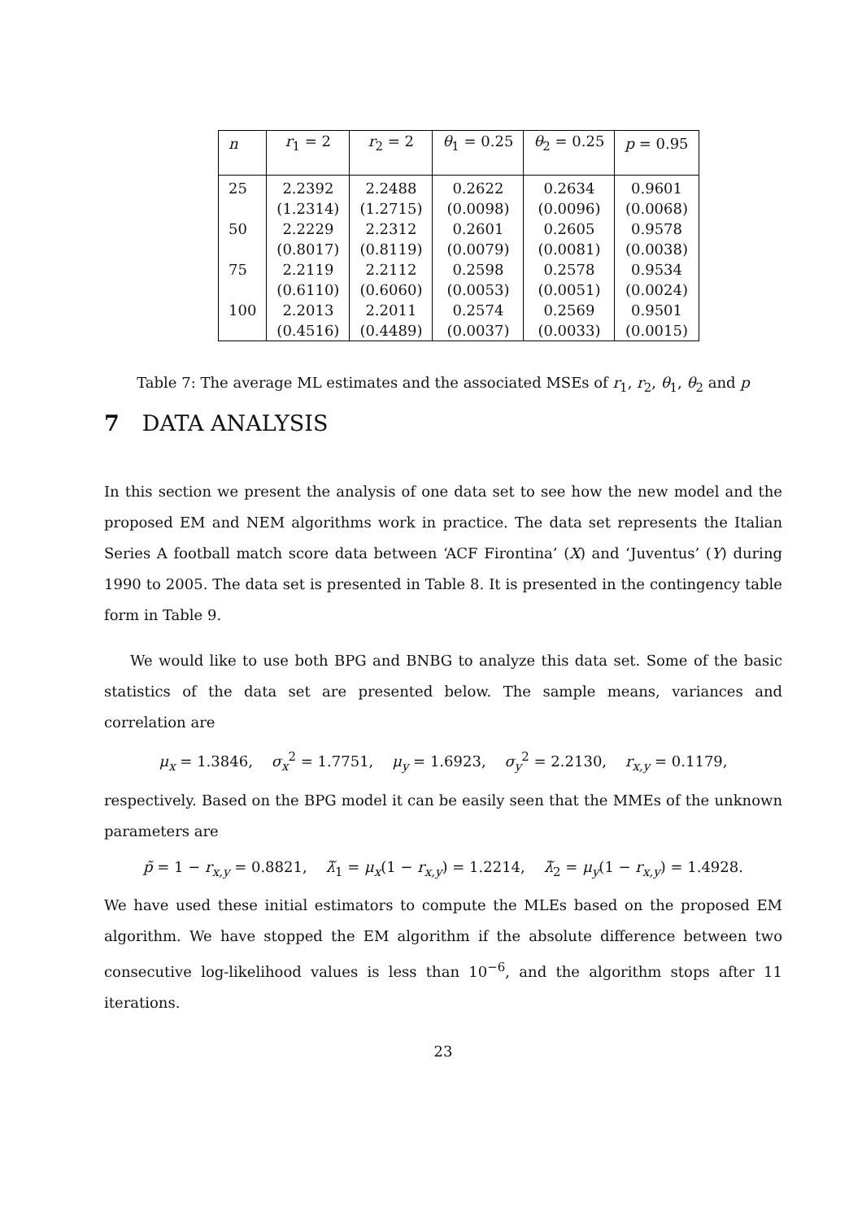| n | r<sub>1</sub> = 2 | r<sub>2</sub> = 2 | θ<sub>1</sub> = 0.25 | θ<sub>2</sub> = 0.25 | p = 0.95 |
| --- | --- | --- | --- | --- | --- |
| 25 | 2.2392 | 2.2488 | 0.2622 | 0.2634 | 0.9601 |
| | (1.2314) | (1.2715) | (0.0098) | (0.0096) | (0.0068) |
| 50 | 2.2229 | 2.2312 | 0.2601 | 0.2605 | 0.9578 |
| | (0.8017) | (0.8119) | (0.0079) | (0.0081) | (0.0038) |
| 75 | 2.2119 | 2.2112 | 0.2598 | 0.2578 | 0.9534 |
| | (0.6110) | (0.6060) | (0.0053) | (0.0051) | (0.0024) |
| 100 | 2.2013 | 2.2011 | 0.2574 | 0.2569 | 0.9501 |
| | (0.4516) | (0.4489) | (0.0037) | (0.0033) | (0.0015) |
Table 7: The average ML estimates and the associated MSEs of r<sub>1</sub>, r<sub>2</sub>, θ<sub>1</sub>, θ<sub>2</sub> and p
7 DATA ANALYSIS
In this section we present the analysis of one data set to see how the new model and the proposed EM and NEM algorithms work in practice. The data set represents the Italian Series A football match score data between ‘ACF Firontina’ (X) and ‘Juventus’ (Y) during 1990 to 2005. The data set is presented in Table 8. It is presented in the contingency table form in Table 9.
We would like to use both BPG and BNBG to analyze this data set. Some of the basic statistics of the data set are presented below. The sample means, variances and correlation are
μ<sub>x</sub> = 1.3846, σ<sub>x</sub><sup>2</sup> = 1.7751, μ<sub>y</sub> = 1.6923, σ<sub>y</sub><sup>2</sup> = 2.2130, r<sub>x,y</sub> = 0.1179,
respectively. Based on the BPG model it can be easily seen that the MMEs of the unknown parameters are
p̃ = 1 − r<sub>x,y</sub> = 0.8821, λ̃<sub>1</sub> = μ<sub>x</sub>(1 − r<sub>x,y</sub>) = 1.2214, λ̃<sub>2</sub> = μ<sub>y</sub>(1 − r<sub>x,y</sub>) = 1.4928.
We have used these initial estimators to compute the MLEs based on the proposed EM algorithm. We have stopped the EM algorithm if the absolute difference between two consecutive log-likelihood values is less than 10<sup>−6</sup>, and the algorithm stops after 11 iterations.
23